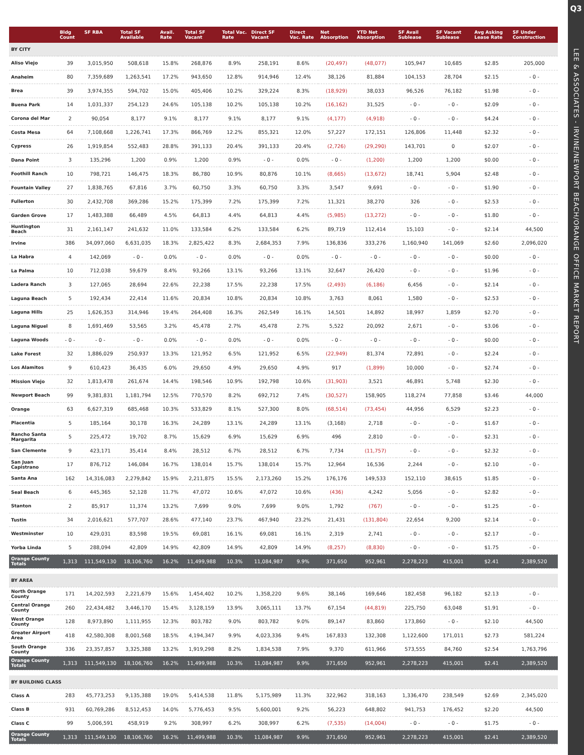Q3
LEE & ASSOCIATES - IRVINE/NEWPORT BEACH/ORANGE OFFICE MARKET REPORT
| | Bldg Count | SF RBA | Total SF Available | Avail. Rate | Total SF Vacant | Total Vac. Rate | Direct SF Vacant | Direct Vac. Rate | Net Absorption | YTD Net Absorption | SF Avail Sublease | SF Vacant Sublease | Avg Asking Lease Rate | SF Under Construction |
| --- | --- | --- | --- | --- | --- | --- | --- | --- | --- | --- | --- | --- | --- | --- |
| BY CITY | | | | | | | | | | | | | | |
| Aliso Viejo | 39 | 3,015,950 | 508,618 | 15.8% | 268,876 | 8.9% | 258,191 | 8.6% | (20,497) | (48,077) | 105,947 | 10,685 | $2.85 | 205,000 |
| Anaheim | 80 | 7,359,689 | 1,263,541 | 17.2% | 943,650 | 12.8% | 914,946 | 12.4% | 38,126 | 81,884 | 104,153 | 28,704 | $2.15 | - 0 - |
| Brea | 39 | 3,974,355 | 594,702 | 15.0% | 405,406 | 10.2% | 329,224 | 8.3% | (18,929) | 38,033 | 96,526 | 76,182 | $1.98 | - 0 - |
| Buena Park | 14 | 1,031,337 | 254,123 | 24.6% | 105,138 | 10.2% | 105,138 | 10.2% | (16,162) | 31,525 | - 0 - | - 0 - | $2.09 | - 0 - |
| Corona del Mar | 2 | 90,054 | 8,177 | 9.1% | 8,177 | 9.1% | 8,177 | 9.1% | (4,177) | (4,918) | - 0 - | - 0 - | $4.24 | - 0 - |
| Costa Mesa | 64 | 7,108,668 | 1,226,741 | 17.3% | 866,769 | 12.2% | 855,321 | 12.0% | 57,227 | 172,151 | 126,806 | 11,448 | $2.32 | - 0 - |
| Cypress | 26 | 1,919,854 | 552,483 | 28.8% | 391,133 | 20.4% | 391,133 | 20.4% | (2,726) | (29,290) | 143,701 | 0 | $2.07 | - 0 - |
| Dana Point | 3 | 135,296 | 1,200 | 0.9% | 1,200 | 0.9% | - 0 - | 0.0% | - 0 - | (1,200) | 1,200 | 1,200 | $0.00 | - 0 - |
| Foothill Ranch | 10 | 798,721 | 146,475 | 18.3% | 86,780 | 10.9% | 80,876 | 10.1% | (8,665) | (13,672) | 18,741 | 5,904 | $2.48 | - 0 - |
| Fountain Valley | 27 | 1,838,765 | 67,816 | 3.7% | 60,750 | 3.3% | 60,750 | 3.3% | 3,547 | 9,691 | - 0 - | - 0 - | $1.90 | - 0 - |
| Fullerton | 30 | 2,432,708 | 369,286 | 15.2% | 175,399 | 7.2% | 175,399 | 7.2% | 11,321 | 38,270 | 326 | - 0 - | $2.53 | - 0 - |
| Garden Grove | 17 | 1,483,388 | 66,489 | 4.5% | 64,813 | 4.4% | 64,813 | 4.4% | (5,985) | (13,272) | - 0 - | - 0 - | $1.80 | - 0 - |
| Huntington Beach | 31 | 2,161,147 | 241,632 | 11.0% | 133,584 | 6.2% | 133,584 | 6.2% | 89,719 | 112,414 | 15,103 | - 0 - | $2.14 | 44,500 |
| Irvine | 386 | 34,097,060 | 6,631,035 | 18.3% | 2,825,422 | 8.3% | 2,684,353 | 7.9% | 136,836 | 333,276 | 1,160,940 | 141,069 | $2.60 | 2,096,020 |
| La Habra | 4 | 142,069 | - 0 - | 0.0% | - 0 - | 0.0% | - 0 - | 0.0% | - 0 - | - 0 - | - 0 - | - 0 - | $0.00 | - 0 - |
| La Palma | 10 | 712,038 | 59,679 | 8.4% | 93,266 | 13.1% | 93,266 | 13.1% | 32,647 | 26,420 | - 0 - | - 0 - | $1.96 | - 0 - |
| Ladera Ranch | 3 | 127,065 | 28,694 | 22.6% | 22,238 | 17.5% | 22,238 | 17.5% | (2,493) | (6,186) | 6,456 | - 0 - | $2.14 | - 0 - |
| Laguna Beach | 5 | 192,434 | 22,414 | 11.6% | 20,834 | 10.8% | 20,834 | 10.8% | 3,763 | 8,061 | 1,580 | - 0 - | $2.53 | - 0 - |
| Laguna Hills | 25 | 1,626,353 | 314,946 | 19.4% | 264,408 | 16.3% | 262,549 | 16.1% | 14,501 | 14,892 | 18,997 | 1,859 | $2.70 | - 0 - |
| Laguna Niguel | 8 | 1,691,469 | 53,565 | 3.2% | 45,478 | 2.7% | 45,478 | 2.7% | 5,522 | 20,092 | 2,671 | - 0 - | $3.06 | - 0 - |
| Laguna Woods | - 0 - | - 0 - | - 0 - | 0.0% | - 0 - | 0.0% | - 0 - | 0.0% | - 0 - | - 0 - | - 0 - | - 0 - | $0.00 | - 0 - |
| Lake Forest | 32 | 1,886,029 | 250,937 | 13.3% | 121,952 | 6.5% | 121,952 | 6.5% | (22,949) | 81,374 | 72,891 | - 0 - | $2.24 | - 0 - |
| Los Alamitos | 9 | 610,423 | 36,435 | 6.0% | 29,650 | 4.9% | 29,650 | 4.9% | 917 | (1,899) | 10,000 | - 0 - | $2.74 | - 0 - |
| Mission Viejo | 32 | 1,813,478 | 261,674 | 14.4% | 198,546 | 10.9% | 192,798 | 10.6% | (31,903) | 3,521 | 46,891 | 5,748 | $2.30 | - 0 - |
| Newport Beach | 99 | 9,381,831 | 1,181,794 | 12.5% | 770,570 | 8.2% | 692,712 | 7.4% | (30,527) | 158,905 | 118,274 | 77,858 | $3.46 | 44,000 |
| Orange | 63 | 6,627,319 | 685,468 | 10.3% | 533,829 | 8.1% | 527,300 | 8.0% | (68,514) | (73,454) | 44,956 | 6,529 | $2.23 | - 0 - |
| Placentia | 5 | 185,164 | 30,178 | 16.3% | 24,289 | 13.1% | 24,289 | 13.1% | (3,168) | 2,718 | - 0 - | - 0 - | $1.67 | - 0 - |
| Rancho Santa Margarita | 5 | 225,472 | 19,702 | 8.7% | 15,629 | 6.9% | 15,629 | 6.9% | 496 | 2,810 | - 0 - | - 0 - | $2.31 | - 0 - |
| San Clemente | 9 | 423,171 | 35,414 | 8.4% | 28,512 | 6.7% | 28,512 | 6.7% | 7,734 | (11,757) | - 0 - | - 0 - | $2.32 | - 0 - |
| San Juan Capistrano | 17 | 876,712 | 146,084 | 16.7% | 138,014 | 15.7% | 138,014 | 15.7% | 12,964 | 16,536 | 2,244 | - 0 - | $2.10 | - 0 - |
| Santa Ana | 162 | 14,316,083 | 2,279,842 | 15.9% | 2,211,875 | 15.5% | 2,173,260 | 15.2% | 176,176 | 149,533 | 152,110 | 38,615 | $1.85 | - 0 - |
| Seal Beach | 6 | 445,365 | 52,128 | 11.7% | 47,072 | 10.6% | 47,072 | 10.6% | (436) | 4,242 | 5,056 | - 0 - | $2.82 | - 0 - |
| Stanton | 2 | 85,917 | 11,374 | 13.2% | 7,699 | 9.0% | 7,699 | 9.0% | 1,792 | (767) | - 0 - | - 0 - | $1.25 | - 0 - |
| Tustin | 34 | 2,016,621 | 577,707 | 28.6% | 477,140 | 23.7% | 467,940 | 23.2% | 21,431 | (131,804) | 22,654 | 9,200 | $2.14 | - 0 - |
| Westminster | 10 | 429,031 | 83,598 | 19.5% | 69,081 | 16.1% | 69,081 | 16.1% | 2,319 | 2,741 | - 0 - | - 0 - | $2.17 | - 0 - |
| Yorba Linda | 5 | 288,094 | 42,809 | 14.9% | 42,809 | 14.9% | 42,809 | 14.9% | (8,257) | (8,830) | - 0 - | - 0 - | $1.75 | - 0 - |
| Orange County Totals | 1,313 | 111,549,130 | 18,106,760 | 16.2% | 11,499,988 | 10.3% | 11,084,987 | 9.9% | 371,650 | 952,961 | 2,278,223 | 415,001 | $2.41 | 2,389,520 |
| BY AREA | | | | | | | | | | | | | | |
| North Orange County | 171 | 14,202,593 | 2,221,679 | 15.6% | 1,454,402 | 10.2% | 1,358,220 | 9.6% | 38,146 | 169,646 | 182,458 | 96,182 | $2.13 | - 0 - |
| Central Orange County | 260 | 22,434,482 | 3,446,170 | 15.4% | 3,128,159 | 13.9% | 3,065,111 | 13.7% | 67,154 | (44,819) | 225,750 | 63,048 | $1.91 | - 0 - |
| West Orange County | 128 | 8,973,890 | 1,111,955 | 12.3% | 803,782 | 9.0% | 803,782 | 9.0% | 89,147 | 83,860 | 173,860 | - 0 - | $2.10 | 44,500 |
| Greater Airport Area | 418 | 42,580,308 | 8,001,568 | 18.5% | 4,194,347 | 9.9% | 4,023,336 | 9.4% | 167,833 | 132,308 | 1,122,600 | 171,011 | $2.73 | 581,224 |
| South Orange County | 336 | 23,357,857 | 3,325,388 | 13.2% | 1,919,298 | 8.2% | 1,834,538 | 7.9% | 9,370 | 611,966 | 573,555 | 84,760 | $2.54 | 1,763,796 |
| Orange County Totals | 1,313 | 111,549,130 | 18,106,760 | 16.2% | 11,499,988 | 10.3% | 11,084,987 | 9.9% | 371,650 | 952,961 | 2,278,223 | 415,001 | $2.41 | 2,389,520 |
| BY BUILDING CLASS | | | | | | | | | | | | | | |
| Class A | 283 | 45,773,253 | 9,135,388 | 19.0% | 5,414,538 | 11.8% | 5,175,989 | 11.3% | 322,962 | 318,163 | 1,336,470 | 238,549 | $2.69 | 2,345,020 |
| Class B | 931 | 60,769,286 | 8,512,453 | 14.0% | 5,776,453 | 9.5% | 5,600,001 | 9.2% | 56,223 | 648,802 | 941,753 | 176,452 | $2.20 | 44,500 |
| Class C | 99 | 5,006,591 | 458,919 | 9.2% | 308,997 | 6.2% | 308,997 | 6.2% | (7,535) | (14,004) | - 0 - | - 0 - | $1.75 | - 0 - |
| Orange County Totals | 1,313 | 111,549,130 | 18,106,760 | 16.2% | 11,499,988 | 10.3% | 11,084,987 | 9.9% | 371,650 | 952,961 | 2,278,223 | 415,001 | $2.41 | 2,389,520 |